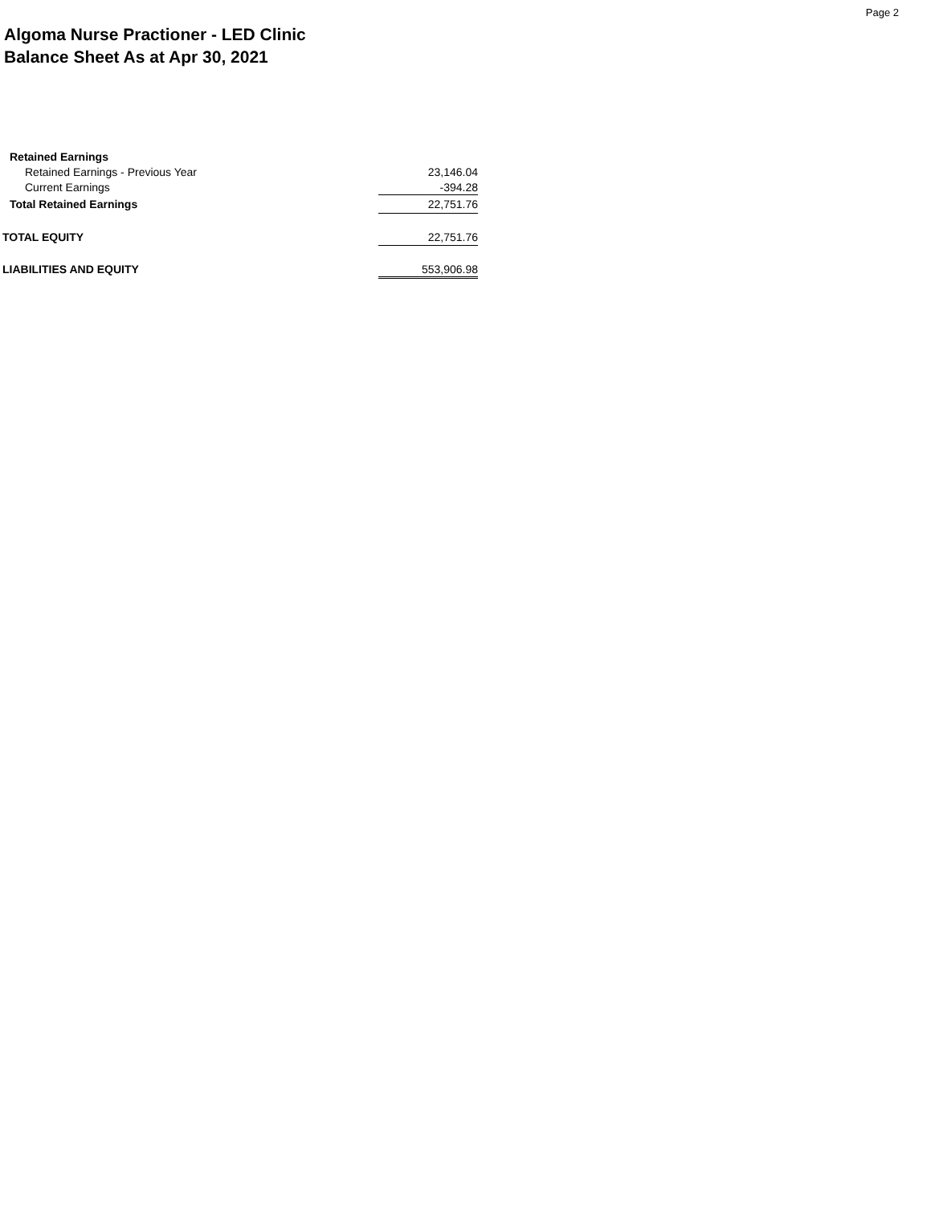Page 2
Algoma Nurse Practioner - LED Clinic
Balance Sheet As at Apr 30, 2021
| Retained Earnings | |
| Retained Earnings - Previous Year | 23,146.04 |
| Current Earnings | -394.28 |
| Total Retained Earnings | 22,751.76 |
| TOTAL EQUITY | 22,751.76 |
| LIABILITIES AND EQUITY | 553,906.98 |